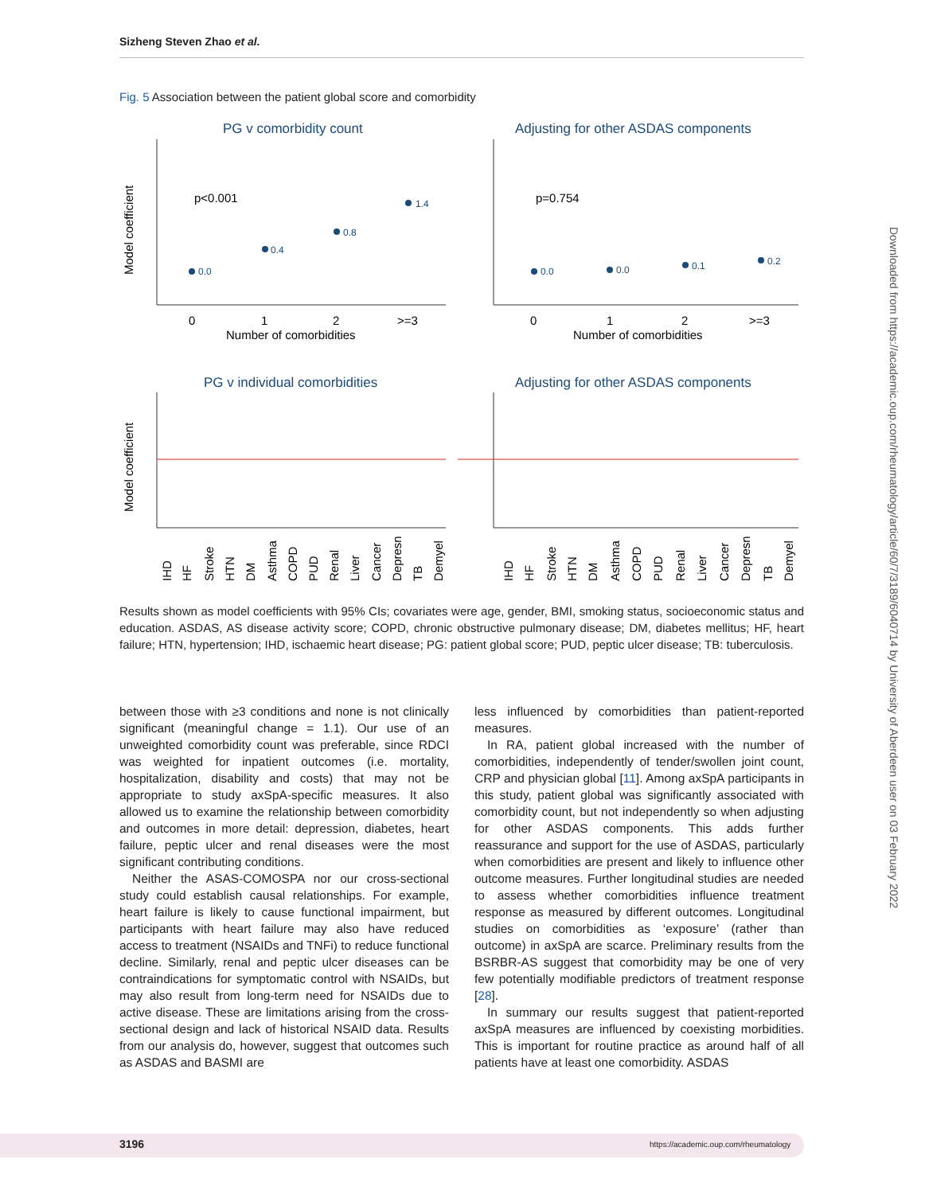Sizheng Steven Zhao et al.
Fig. 5 Association between the patient global score and comorbidity
PG v comorbidity count
Adjusting for other ASDAS components
PG v individual comorbidities
Adjusting for other ASDAS components
p<0.001
p=0.754
0
1
2
>=3
0
1
2
>=3
Number of comorbidities
Number of comorbidities
Model coefficient
Model coefficient
0.0
0.4
0.8
1.4
0.0
0.0
0.1
0.2
IHD
HF
Stroke
HTN
DM
Asthma
COPD
PUD
Renal
Liver
Cancer
Depresn
TB
Demyel
IHD
HF
Stroke
HTN
DM
Asthma
COPD
PUD
Renal
Liver
Cancer
Depresn
TB
Demyel
Results shown as model coefficients with 95% CIs; covariates were age, gender, BMI, smoking status, socioeconomic status and education. ASDAS, AS disease activity score; COPD, chronic obstructive pulmonary disease; DM, diabetes mellitus; HF, heart failure; HTN, hypertension; IHD, ischaemic heart disease; PG: patient global score; PUD, peptic ulcer disease; TB: tuberculosis.
between those with ≥3 conditions and none is not clinically significant (meaningful change = 1.1). Our use of an unweighted comorbidity count was preferable, since RDCI was weighted for inpatient outcomes (i.e. mortality, hospitalization, disability and costs) that may not be appropriate to study axSpA-specific measures. It also allowed us to examine the relationship between comorbidity and outcomes in more detail: depression, diabetes, heart failure, peptic ulcer and renal diseases were the most significant contributing conditions.
Neither the ASAS-COMOSPA nor our cross-sectional study could establish causal relationships. For example, heart failure is likely to cause functional impairment, but participants with heart failure may also have reduced access to treatment (NSAIDs and TNFi) to reduce functional decline. Similarly, renal and peptic ulcer diseases can be contraindications for symptomatic control with NSAIDs, but may also result from long-term need for NSAIDs due to active disease. These are limitations arising from the cross-sectional design and lack of historical NSAID data. Results from our analysis do, however, suggest that outcomes such as ASDAS and BASMI are
less influenced by comorbidities than patient-reported measures.
In RA, patient global increased with the number of comorbidities, independently of tender/swollen joint count, CRP and physician global [11]. Among axSpA participants in this study, patient global was significantly associated with comorbidity count, but not independently so when adjusting for other ASDAS components. This adds further reassurance and support for the use of ASDAS, particularly when comorbidities are present and likely to influence other outcome measures. Further longitudinal studies are needed to assess whether comorbidities influence treatment response as measured by different outcomes. Longitudinal studies on comorbidities as ‘exposure’ (rather than outcome) in axSpA are scarce. Preliminary results from the BSRBR-AS suggest that comorbidity may be one of very few potentially modifiable predictors of treatment response [28].
In summary our results suggest that patient-reported axSpA measures are influenced by coexisting morbidities. This is important for routine practice as around half of all patients have at least one comorbidity. ASDAS
Downloaded from https://academic.oup.com/rheumatology/article/60/7/3189/6040714 by University of Aberdeen user on 03 February 2022
3196
https://academic.oup.com/rheumatology